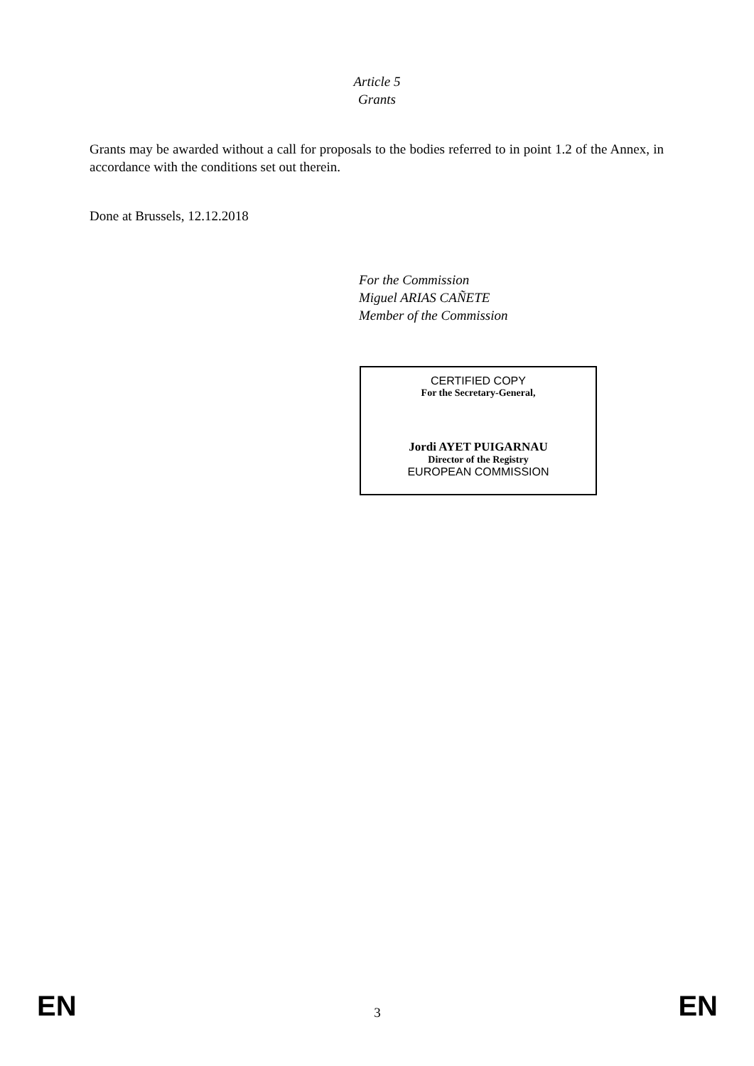Article 5
Grants
Grants may be awarded without a call for proposals to the bodies referred to in point 1.2 of the Annex, in accordance with the conditions set out therein.
Done at Brussels, 12.12.2018
For the Commission
Miguel ARIAS CAÑETE
Member of the Commission
CERTIFIED COPY
For the Secretary-General,
Jordi AYET PUIGARNAU
Director of the Registry
EUROPEAN COMMISSION
EN 3 EN